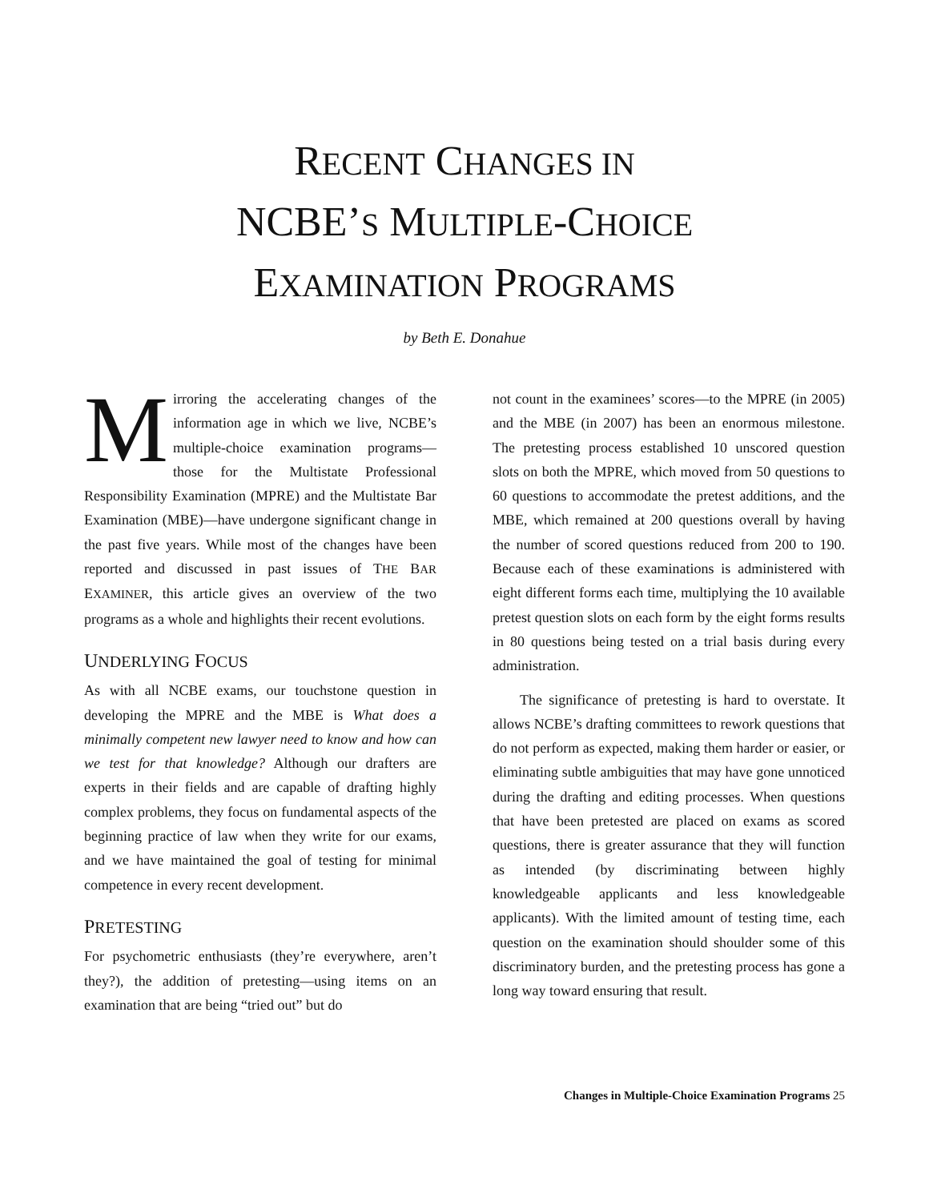RECENT CHANGES IN
NCBE’S MULTIPLE-CHOICE
EXAMINATION PROGRAMS
by Beth E. Donahue
Mirroring the accelerating changes of the information age in which we live, NCBE’s multiple-choice examination programs—those for the Multistate Professional Responsibility Examination (MPRE) and the Multistate Bar Examination (MBE)—have undergone significant change in the past five years. While most of the changes have been reported and discussed in past issues of THE BAR EXAMINER, this article gives an overview of the two programs as a whole and highlights their recent evolutions.
UNDERLYING FOCUS
As with all NCBE exams, our touchstone question in developing the MPRE and the MBE is What does a minimally competent new lawyer need to know and how can we test for that knowledge? Although our drafters are experts in their fields and are capable of drafting highly complex problems, they focus on fundamental aspects of the beginning practice of law when they write for our exams, and we have maintained the goal of testing for minimal competence in every recent development.
PRETESTING
For psychometric enthusiasts (they’re everywhere, aren’t they?), the addition of pretesting—using items on an examination that are being “tried out” but do
not count in the examinees’ scores—to the MPRE (in 2005) and the MBE (in 2007) has been an enormous milestone. The pretesting process established 10 unscored question slots on both the MPRE, which moved from 50 questions to 60 questions to accommodate the pretest additions, and the MBE, which remained at 200 questions overall by having the number of scored questions reduced from 200 to 190. Because each of these examinations is administered with eight different forms each time, multiplying the 10 available pretest question slots on each form by the eight forms results in 80 questions being tested on a trial basis during every administration.
The significance of pretesting is hard to overstate. It allows NCBE’s drafting committees to rework questions that do not perform as expected, making them harder or easier, or eliminating subtle ambiguities that may have gone unnoticed during the drafting and editing processes. When questions that have been pretested are placed on exams as scored questions, there is greater assurance that they will function as intended (by discriminating between highly knowledgeable applicants and less knowledgeable applicants). With the limited amount of testing time, each question on the examination should shoulder some of this discriminatory burden, and the pretesting process has gone a long way toward ensuring that result.
Changes in Multiple-Choice Examination Programs 25